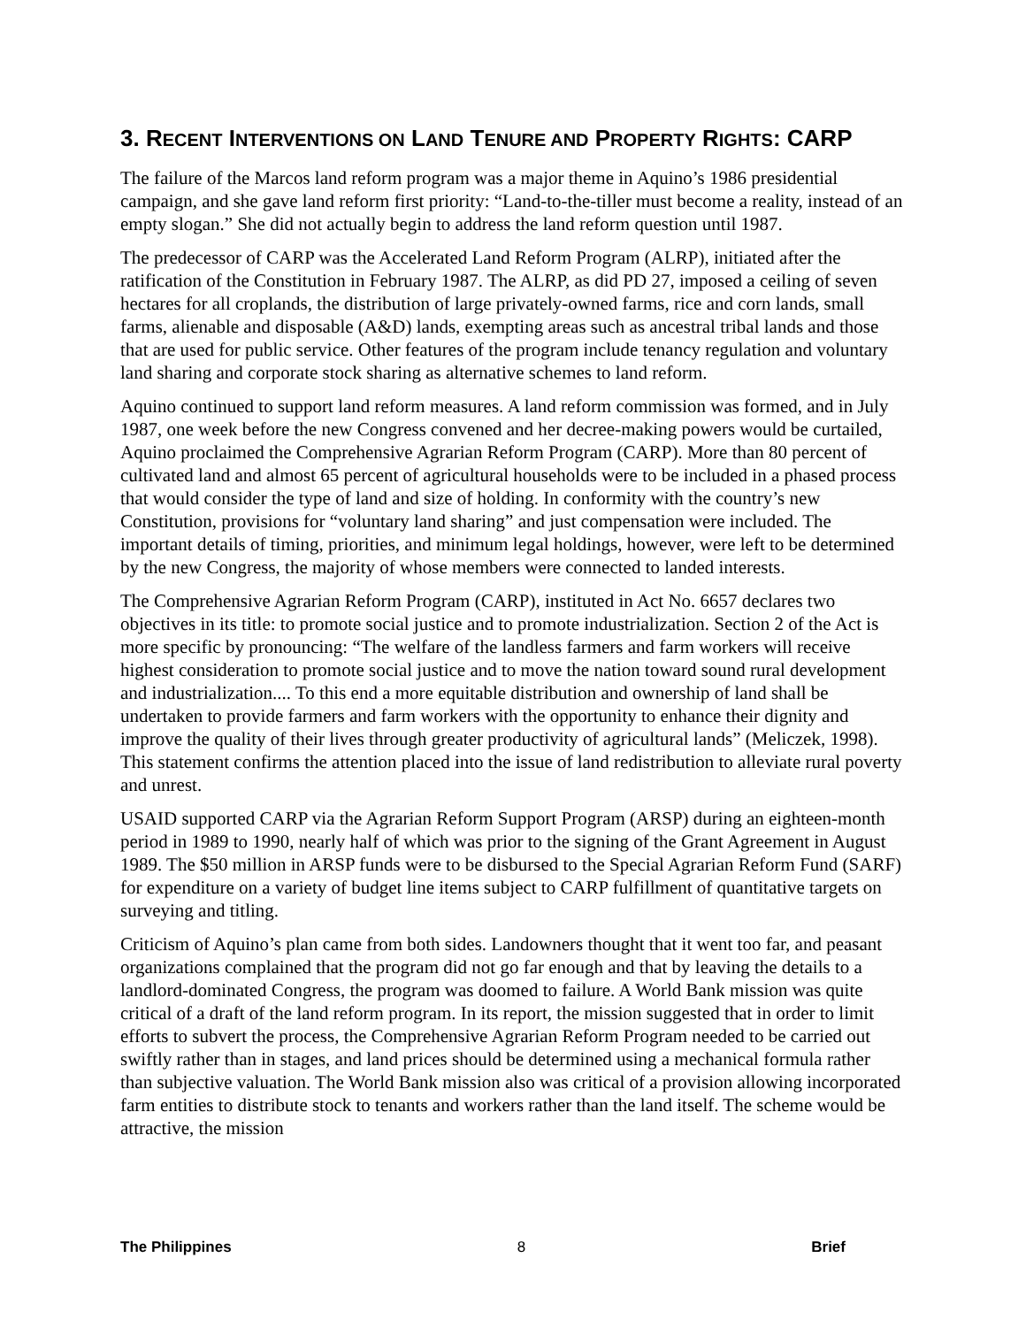3. RECENT INTERVENTIONS ON LAND TENURE AND PROPERTY RIGHTS: CARP
The failure of the Marcos land reform program was a major theme in Aquino’s 1986 presidential campaign, and she gave land reform first priority: “Land-to-the-tiller must become a reality, instead of an empty slogan.” She did not actually begin to address the land reform question until 1987.
The predecessor of CARP was the Accelerated Land Reform Program (ALRP), initiated after the ratification of the Constitution in February 1987. The ALRP, as did PD 27, imposed a ceiling of seven hectares for all croplands, the distribution of large privately-owned farms, rice and corn lands, small farms, alienable and disposable (A&D) lands, exempting areas such as ancestral tribal lands and those that are used for public service. Other features of the program include tenancy regulation and voluntary land sharing and corporate stock sharing as alternative schemes to land reform.
Aquino continued to support land reform measures. A land reform commission was formed, and in July 1987, one week before the new Congress convened and her decree-making powers would be curtailed, Aquino proclaimed the Comprehensive Agrarian Reform Program (CARP). More than 80 percent of cultivated land and almost 65 percent of agricultural households were to be included in a phased process that would consider the type of land and size of holding. In conformity with the country’s new Constitution, provisions for “voluntary land sharing” and just compensation were included. The important details of timing, priorities, and minimum legal holdings, however, were left to be determined by the new Congress, the majority of whose members were connected to landed interests.
The Comprehensive Agrarian Reform Program (CARP), instituted in Act No. 6657 declares two objectives in its title: to promote social justice and to promote industrialization. Section 2 of the Act is more specific by pronouncing: “The welfare of the landless farmers and farm workers will receive highest consideration to promote social justice and to move the nation toward sound rural development and industrialization.... To this end a more equitable distribution and ownership of land shall be undertaken to provide farmers and farm workers with the opportunity to enhance their dignity and improve the quality of their lives through greater productivity of agricultural lands” (Meliczek, 1998). This statement confirms the attention placed into the issue of land redistribution to alleviate rural poverty and unrest.
USAID supported CARP via the Agrarian Reform Support Program (ARSP) during an eighteen-month period in 1989 to 1990, nearly half of which was prior to the signing of the Grant Agreement in August 1989. The $50 million in ARSP funds were to be disbursed to the Special Agrarian Reform Fund (SARF) for expenditure on a variety of budget line items subject to CARP fulfillment of quantitative targets on surveying and titling.
Criticism of Aquino’s plan came from both sides. Landowners thought that it went too far, and peasant organizations complained that the program did not go far enough and that by leaving the details to a landlord-dominated Congress, the program was doomed to failure. A World Bank mission was quite critical of a draft of the land reform program. In its report, the mission suggested that in order to limit efforts to subvert the process, the Comprehensive Agrarian Reform Program needed to be carried out swiftly rather than in stages, and land prices should be determined using a mechanical formula rather than subjective valuation. The World Bank mission also was critical of a provision allowing incorporated farm entities to distribute stock to tenants and workers rather than the land itself. The scheme would be attractive, the mission
The Philippines 8 Brief